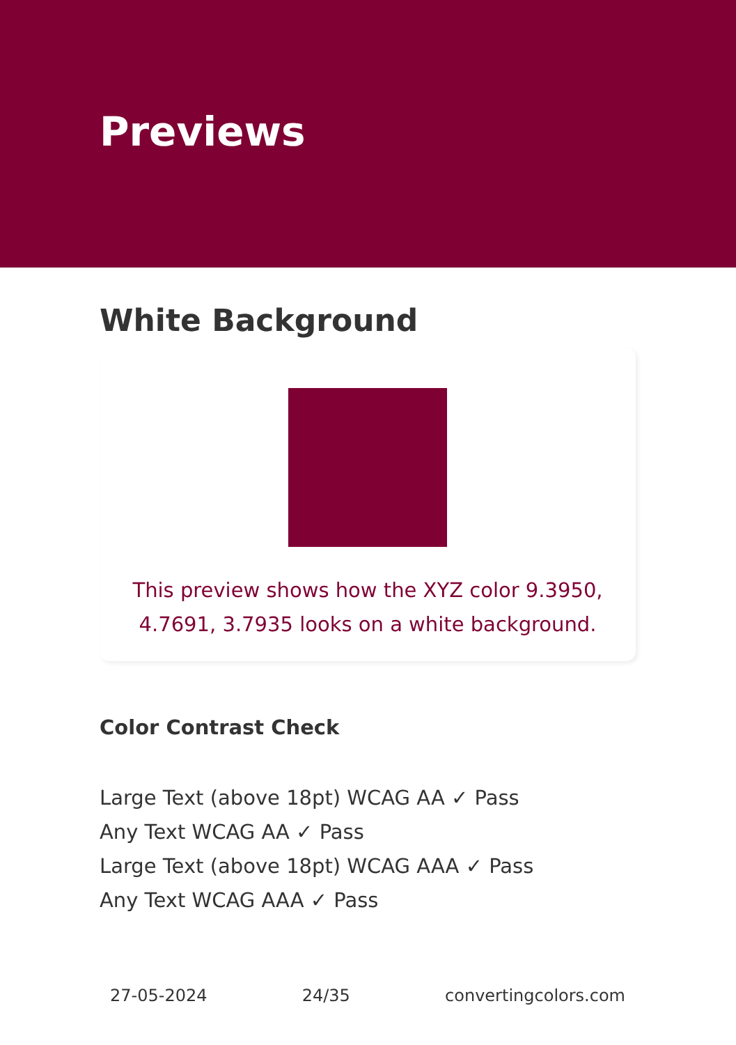Previews
White Background
This preview shows how the XYZ color 9.3950, 4.7691, 3.7935 looks on a white background.
Color Contrast Check
Large Text (above 18pt) WCAG AA ✓ Pass
Any Text WCAG AA ✓ Pass
Large Text (above 18pt) WCAG AAA ✓ Pass
Any Text WCAG AAA ✓ Pass
27-05-2024 24/35 convertingcolors.com